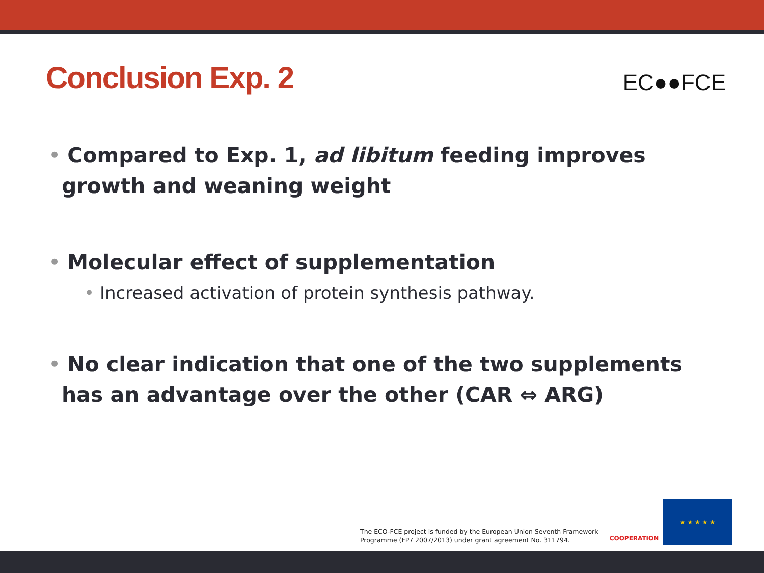Conclusion Exp. 2
EC●●FCE
• Compared to Exp. 1, ad libitum feeding improves growth and weaning weight
• Molecular effect of supplementation
• Increased activation of protein synthesis pathway.
• No clear indication that one of the two supplements has an advantage over the other (CAR ⇔ ARG)
The ECO-FCE project is funded by the European Union Seventh Framework
Programme (FP7 2007/2013) under grant agreement No. 311794.
COOPERATION ★ ★ ★ ★ ★